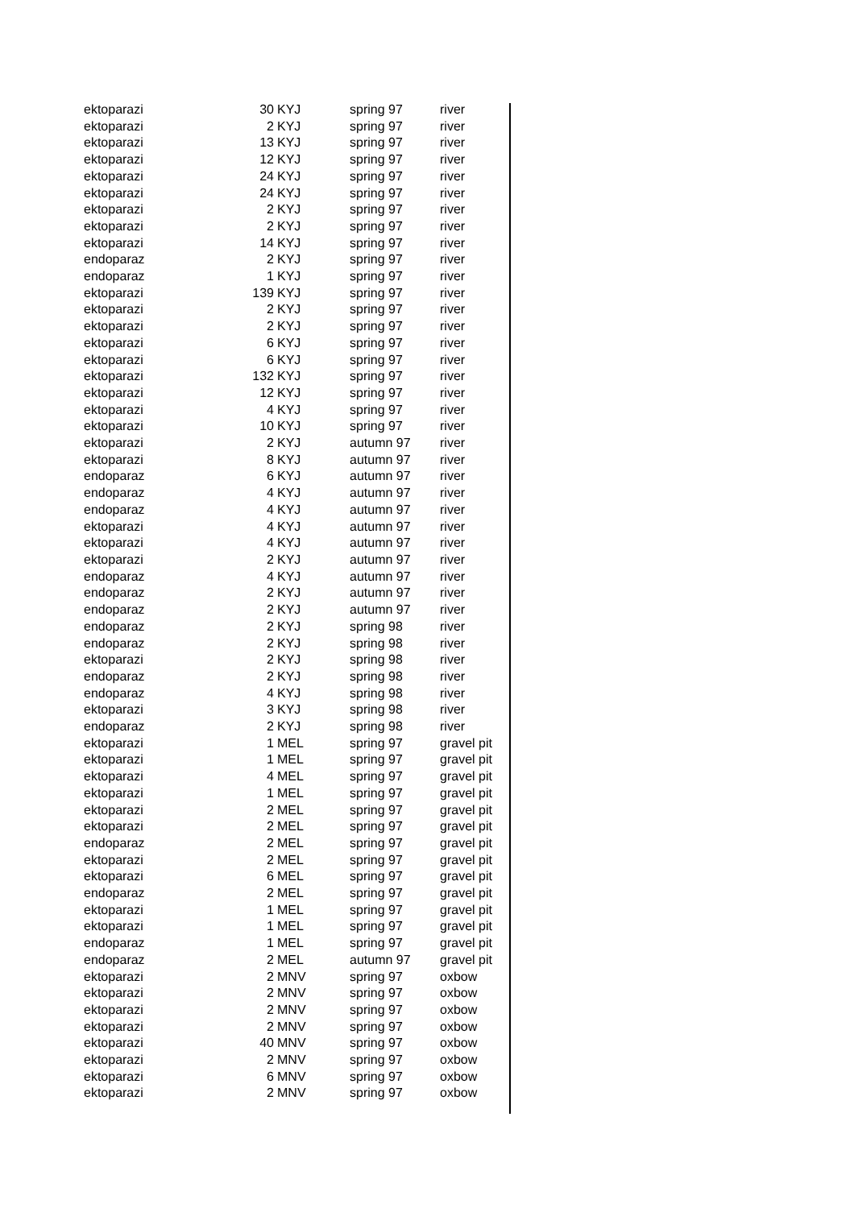| ektoparazi | 30 | KYJ | spring 97 | river |
| ektoparazi | 2 | KYJ | spring 97 | river |
| ektoparazi | 13 | KYJ | spring 97 | river |
| ektoparazi | 12 | KYJ | spring 97 | river |
| ektoparazi | 24 | KYJ | spring 97 | river |
| ektoparazi | 24 | KYJ | spring 97 | river |
| ektoparazi | 2 | KYJ | spring 97 | river |
| ektoparazi | 2 | KYJ | spring 97 | river |
| ektoparazi | 14 | KYJ | spring 97 | river |
| endoparaz | 2 | KYJ | spring 97 | river |
| endoparaz | 1 | KYJ | spring 97 | river |
| ektoparazi | 139 | KYJ | spring 97 | river |
| ektoparazi | 2 | KYJ | spring 97 | river |
| ektoparazi | 2 | KYJ | spring 97 | river |
| ektoparazi | 6 | KYJ | spring 97 | river |
| ektoparazi | 6 | KYJ | spring 97 | river |
| ektoparazi | 132 | KYJ | spring 97 | river |
| ektoparazi | 12 | KYJ | spring 97 | river |
| ektoparazi | 4 | KYJ | spring 97 | river |
| ektoparazi | 10 | KYJ | spring 97 | river |
| ektoparazi | 2 | KYJ | autumn 97 | river |
| ektoparazi | 8 | KYJ | autumn 97 | river |
| endoparaz | 6 | KYJ | autumn 97 | river |
| endoparaz | 4 | KYJ | autumn 97 | river |
| endoparaz | 4 | KYJ | autumn 97 | river |
| ektoparazi | 4 | KYJ | autumn 97 | river |
| ektoparazi | 4 | KYJ | autumn 97 | river |
| ektoparazi | 2 | KYJ | autumn 97 | river |
| endoparaz | 4 | KYJ | autumn 97 | river |
| endoparaz | 2 | KYJ | autumn 97 | river |
| endoparaz | 2 | KYJ | autumn 97 | river |
| endoparaz | 2 | KYJ | spring 98 | river |
| endoparaz | 2 | KYJ | spring 98 | river |
| ektoparazi | 2 | KYJ | spring 98 | river |
| endoparaz | 2 | KYJ | spring 98 | river |
| endoparaz | 4 | KYJ | spring 98 | river |
| ektoparazi | 3 | KYJ | spring 98 | river |
| endoparaz | 2 | KYJ | spring 98 | river |
| ektoparazi | 1 | MEL | spring 97 | gravel pit |
| ektoparazi | 1 | MEL | spring 97 | gravel pit |
| ektoparazi | 4 | MEL | spring 97 | gravel pit |
| ektoparazi | 1 | MEL | spring 97 | gravel pit |
| ektoparazi | 2 | MEL | spring 97 | gravel pit |
| ektoparazi | 2 | MEL | spring 97 | gravel pit |
| endoparaz | 2 | MEL | spring 97 | gravel pit |
| ektoparazi | 2 | MEL | spring 97 | gravel pit |
| ektoparazi | 6 | MEL | spring 97 | gravel pit |
| endoparaz | 2 | MEL | spring 97 | gravel pit |
| ektoparazi | 1 | MEL | spring 97 | gravel pit |
| ektoparazi | 1 | MEL | spring 97 | gravel pit |
| endoparaz | 1 | MEL | spring 97 | gravel pit |
| endoparaz | 2 | MEL | autumn 97 | gravel pit |
| ektoparazi | 2 | MNV | spring 97 | oxbow |
| ektoparazi | 2 | MNV | spring 97 | oxbow |
| ektoparazi | 2 | MNV | spring 97 | oxbow |
| ektoparazi | 2 | MNV | spring 97 | oxbow |
| ektoparazi | 40 | MNV | spring 97 | oxbow |
| ektoparazi | 2 | MNV | spring 97 | oxbow |
| ektoparazi | 6 | MNV | spring 97 | oxbow |
| ektoparazi | 2 | MNV | spring 97 | oxbow |